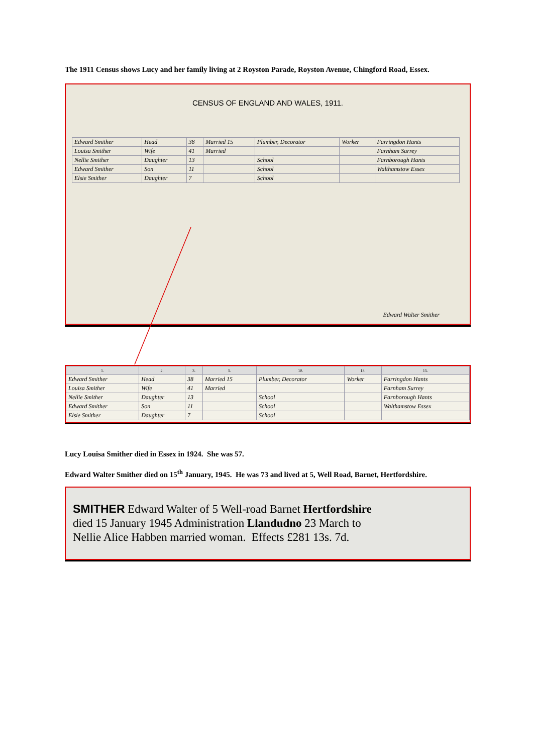The 1911 Census shows Lucy and her family living at 2 Royston Parade, Royston Avenue, Chingford Road, Essex.
CENSUS OF ENGLAND AND WALES, 1911.
| Edward Smither | Head | 38 | Married 15 | Plumber, Decorator | Worker | Farringdon Hants |
| Louisa Smither | Wife | 41 | Married | | | Farnham Surrey |
| Nellie Smither | Daughter | 13 | | School | | Farnborough Hants |
| Edward Smither | Son | 11 | | School | | Walthamstow Essex |
| Elsie Smither | Daughter | 7 | | School | | |
Edward Walter Smither
| 1. | 2. | 3. | 5. | 10. | 13. | 15. |
| --- | --- | --- | --- | --- | --- | --- |
| Edward Smither | Head | 38 | Married 15 | Plumber, Decorator | Worker | Farringdon Hants |
| Louisa Smither | Wife | 41 | Married | | | Farnham Surrey |
| Nellie Smither | Daughter | 13 | | School | | Farnborough Hants |
| Edward Smither | Son | 11 | | School | | Walthamstow Essex |
| Elsie Smither | Daughter | 7 | | School | | |
Lucy Louisa Smither died in Essex in 1924. She was 57.
Edward Walter Smither died on 15<sup>th</sup> January, 1945. He was 73 and lived at 5, Well Road, Barnet, Hertfordshire.
SMITHER Edward Walter of 5 Well-road Barnet Hertfordshire
died 15 January 1945 Administration Llandudno 23 March to
Nellie Alice Habben married woman. Effects £281 13s. 7d.